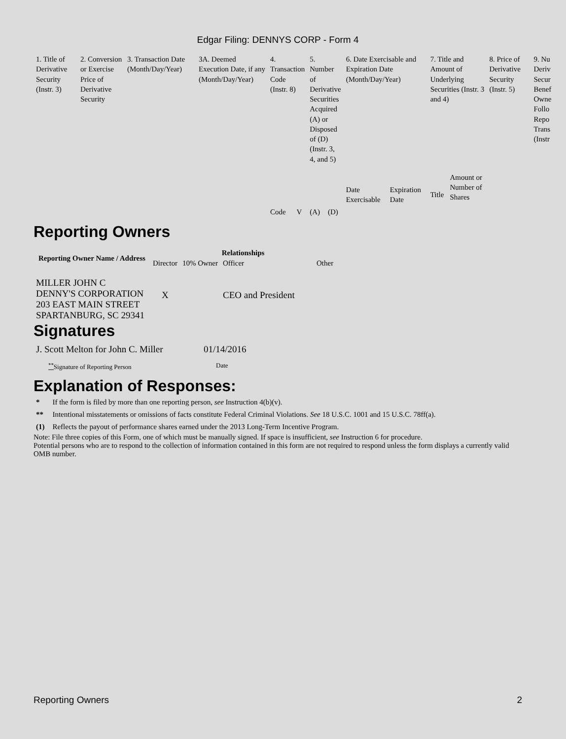Edgar Filing: DENNYS CORP - Form 4
| 1. Title of Derivative Security (Instr. 3) | 2. Conversion or Exercise Price of Derivative Security | 3. Transaction Date (Month/Day/Year) | 3A. Deemed Execution Date, if any (Month/Day/Year) | 4. Transaction Code (Instr. 8) | | 5. Number of Derivative Securities Acquired (A) or Disposed of (D) (Instr. 3, 4, and 5) | | 6. Date Exercisable and Expiration Date (Month/Day/Year) | | 7. Title and Amount of Underlying Securities (Instr. 3 and 4) | | 8. Price of Derivative Security (Instr. 5) | 9. Nu Deriv Secur Benef Owne Follo Repo Trans (Instr |
| | | | | Code | V | (A) | (D) | Date Exercisable | Expiration Date | Title | Amount or Number of Shares | | |
Reporting Owners
| Reporting Owner Name / Address | Relationships | | | |
| --- | --- | --- | --- | --- |
| | Director | 10% Owner | Officer | Other |
| MILLER JOHN C DENNY'S CORPORATION 203 EAST MAIN STREET SPARTANBURG, SC 29341 | X | | CEO and President | |
Signatures
| J. Scott Melton for John C. Miller | 01/14/2016 |
| <sup>**</sup> Signature of Reporting Person | Date |
Explanation of Responses:
| * | If the form is filed by more than one reporting person, see Instruction 4(b)(v). |
| ** | Intentional misstatements or omissions of facts constitute Federal Criminal Violations. See 18 U.S.C. 1001 and 15 U.S.C. 78ff(a). |
| (1) | Reflects the payout of performance shares earned under the 2013 Long-Term Incentive Program. |
Note: File three copies of this Form, one of which must be manually signed. If space is insufficient, see Instruction 6 for procedure.
Potential persons who are to respond to the collection of information contained in this form are not required to respond unless the form displays a currently valid OMB number.
Reporting Owners 2